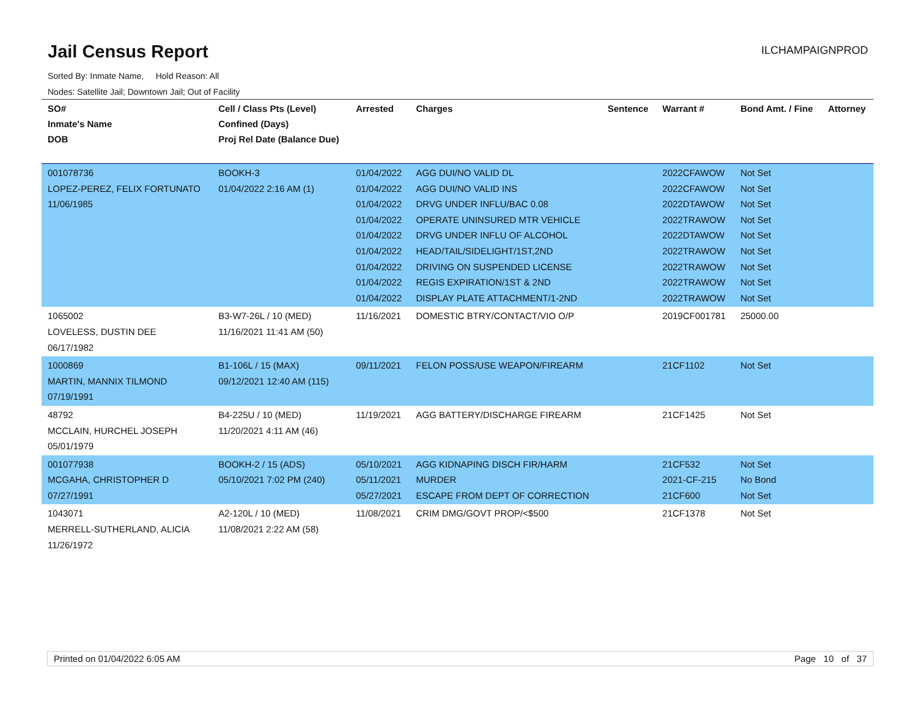Jail Census Report
ILCHAMPAIGNPROD
Sorted By: Inmate Name, Hold Reason: All
Nodes: Satellite Jail; Downtown Jail; Out of Facility
| SO# Inmate's Name DOB | Cell / Class Pts (Level) Confined (Days) Proj Rel Date (Balance Due) | Arrested | Charges | Sentence | Warrant # | Bond Amt. / Fine | Attorney |
| --- | --- | --- | --- | --- | --- | --- | --- |
| 001078736 LOPEZ-PEREZ, FELIX FORTUNATO 11/06/1985 | BOOKH-3 01/04/2022 2:16 AM (1) | 01/04/2022 01/04/2022 01/04/2022 01/04/2022 01/04/2022 01/04/2022 01/04/2022 01/04/2022 01/04/2022 | AGG DUI/NO VALID DL AGG DUI/NO VALID INS DRVG UNDER INFLU/BAC 0.08 OPERATE UNINSURED MTR VEHICLE DRVG UNDER INFLU OF ALCOHOL HEAD/TAIL/SIDELIGHT/1ST,2ND DRIVING ON SUSPENDED LICENSE REGIS EXPIRATION/1ST & 2ND DISPLAY PLATE ATTACHMENT/1-2ND | | 2022CFAWOW 2022CFAWOW 2022DTAWOW 2022TRAWOW 2022DTAWOW 2022TRAWOW 2022TRAWOW 2022TRAWOW 2022TRAWOW | Not Set Not Set Not Set Not Set Not Set Not Set Not Set Not Set Not Set | |
| 1065002 LOVELESS, DUSTIN DEE 06/17/1982 | B3-W7-26L / 10 (MED) 11/16/2021 11:41 AM (50) | 11/16/2021 | DOMESTIC BTRY/CONTACT/VIO O/P | | 2019CF001781 | 25000.00 | |
| 1000869 MARTIN, MANNIX TILMOND 07/19/1991 | B1-106L / 15 (MAX) 09/12/2021 12:40 AM (115) | 09/11/2021 | FELON POSS/USE WEAPON/FIREARM | | 21CF1102 | Not Set | |
| 48792 MCCLAIN, HURCHEL JOSEPH 05/01/1979 | B4-225U / 10 (MED) 11/20/2021 4:11 AM (46) | 11/19/2021 | AGG BATTERY/DISCHARGE FIREARM | | 21CF1425 | Not Set | |
| 001077938 MCGAHA, CHRISTOPHER D 07/27/1991 | BOOKH-2 / 15 (ADS) 05/10/2021 7:02 PM (240) | 05/10/2021 05/11/2021 05/27/2021 | AGG KIDNAPING DISCH FIR/HARM MURDER ESCAPE FROM DEPT OF CORRECTION | | 21CF532 2021-CF-215 21CF600 | Not Set No Bond Not Set | |
| 1043071 MERRELL-SUTHERLAND, ALICIA 11/26/1972 | A2-120L / 10 (MED) 11/08/2021 2:22 AM (58) | 11/08/2021 | CRIM DMG/GOVT PROP/<$500 | | 21CF1378 | Not Set | |
Printed on 01/04/2022 6:05 AM Page 10 of 37